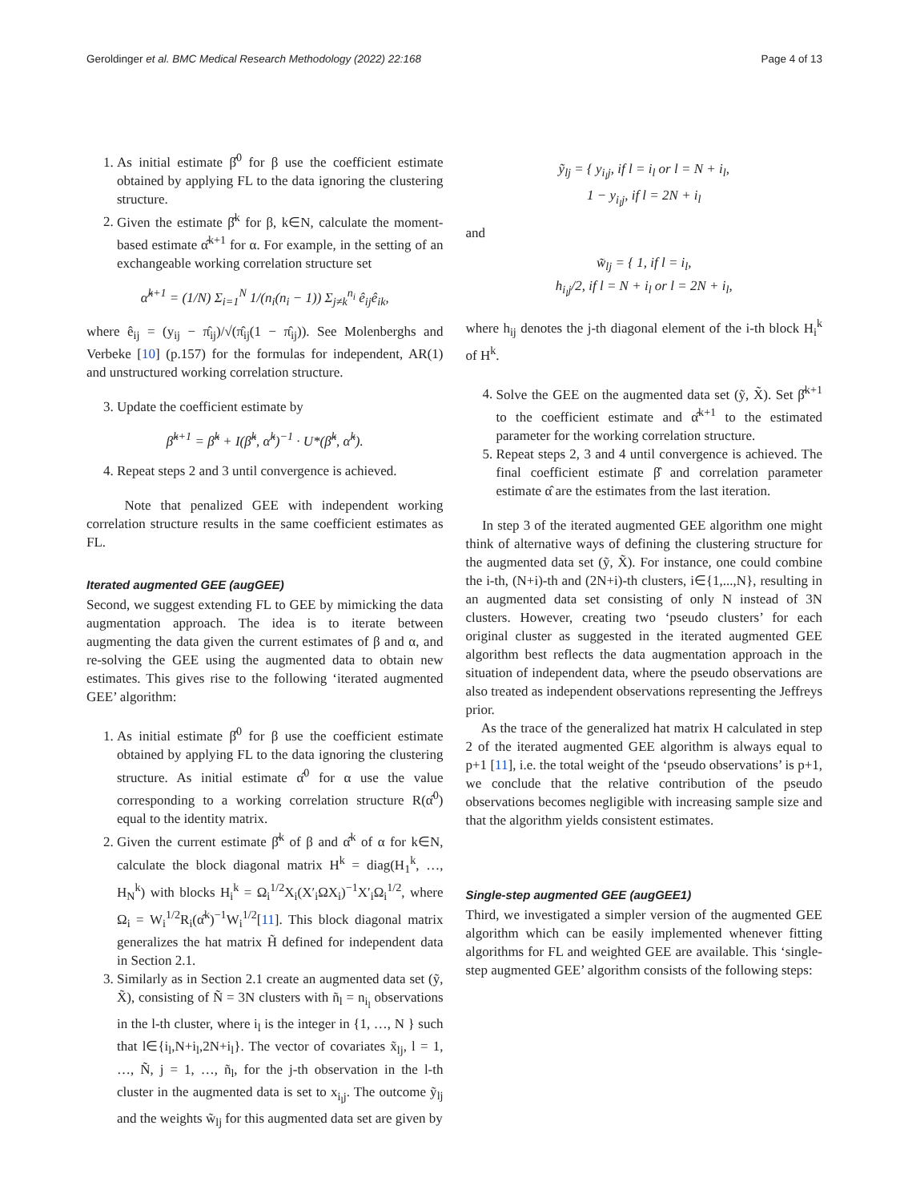Geroldinger et al. BMC Medical Research Methodology (2022) 22:168 Page 4 of 13
1. As initial estimate β̂<sup>0</sup> for β use the coefficient estimate obtained by applying FL to the data ignoring the clustering structure.
2. Given the estimate β̂<sup>k</sup> for β, k∈N, calculate the moment-based estimate α̂<sup>k+1</sup> for α. For example, in the setting of an exchangeable working correlation structure set
α̂<sup>k+1</sup> = (1/N) Σ<sub>i=1</sub><sup>N</sup> 1/(n<sub>i</sub>(n<sub>i</sub> − 1)) Σ<sub>j≠k</sub><sup>n<sub>i</sub></sup> ê<sub>ij</sub>ê<sub>ik</sub>,
where ê<sub>ij</sub> = (y<sub>ij</sub> − π̂<sub>ij</sub>)/√(π̂<sub>ij</sub>(1 − π̂<sub>ij</sub>)). See Molenberghs and Verbeke [10] (p.157) for the formulas for independent, AR(1) and unstructured working correlation structure.
3. Update the coefficient estimate by
β̂<sup>k+1</sup> = β̂<sup>k</sup> + I(β̂<sup>k</sup>, α̂<sup>k</sup>)<sup>−1</sup> · U*(β̂<sup>k</sup>, α̂<sup>k</sup>).
4. Repeat steps 2 and 3 until convergence is achieved.
Note that penalized GEE with independent working correlation structure results in the same coefficient estimates as FL.
Iterated augmented GEE (augGEE)
Second, we suggest extending FL to GEE by mimicking the data augmentation approach. The idea is to iterate between augmenting the data given the current estimates of β and α, and re-solving the GEE using the augmented data to obtain new estimates. This gives rise to the following ‘iterated augmented GEE’ algorithm:
1. As initial estimate β̂<sup>0</sup> for β use the coefficient estimate obtained by applying FL to the data ignoring the clustering structure. As initial estimate α̂<sup>0</sup> for α use the value corresponding to a working correlation structure R(α̂<sup>0</sup>) equal to the identity matrix.
2. Given the current estimate β̂<sup>k</sup> of β and α̂<sup>k</sup> of α for k∈N, calculate the block diagonal matrix H<sup>k</sup> = diag(H<sub>1</sub><sup>k</sup>, …, H<sub>N</sub><sup>k</sup>) with blocks H<sub>i</sub><sup>k</sup> = Ω<sub>i</sub><sup>1/2</sup>X<sub>i</sub>(X′<sub>i</sub>ΩX<sub>i</sub>)<sup>−1</sup>X′<sub>i</sub>Ω<sub>i</sub><sup>1/2</sup>, where Ω<sub>i</sub> = W<sub>i</sub><sup>1/2</sup>R<sub>i</sub>(α̂<sup>k</sup>)<sup>−1</sup>W<sub>i</sub><sup>1/2</sup>[11]. This block diagonal matrix generalizes the hat matrix H̃ defined for independent data in Section 2.1.
3. Similarly as in Section 2.1 create an augmented data set (ỹ, X̃), consisting of Ñ = 3N clusters with ñ<sub>l</sub> = n<sub>i<sub>l</sub></sub> observations in the l-th cluster, where i<sub>l</sub> is the integer in {1, …, N } such that l∈{i<sub>l</sub>,N+i<sub>l</sub>,2N+i<sub>l</sub>}. The vector of covariates x̃<sub>lj</sub>, l = 1, …, Ñ, j = 1, …, ñ<sub>l</sub>, for the j-th observation in the l-th cluster in the augmented data is set to x<sub>i<sub>l</sub>j</sub>. The outcome ỹ<sub>lj</sub> and the weights w̃<sub>lj</sub> for this augmented data set are given by
ỹ<sub>lj</sub> = { y<sub>i<sub>l</sub>j</sub>, if l = i<sub>l</sub> or l = N + i<sub>l</sub>,
1 − y<sub>i<sub>l</sub>j</sub>, if l = 2N + i<sub>l</sub>
and
w̃<sub>lj</sub> = { 1, if l = i<sub>l</sub>,
h<sub>i<sub>l</sub>j</sub>/2, if l = N + i<sub>l</sub> or l = 2N + i<sub>l</sub>,
where h<sub>ij</sub> denotes the j-th diagonal element of the i-th block H<sub>i</sub><sup>k</sup> of H<sup>k</sup>.
4. Solve the GEE on the augmented data set (ỹ, X̃). Set β̂<sup>k+1</sup> to the coefficient estimate and α̂<sup>k+1</sup> to the estimated parameter for the working correlation structure.
5. Repeat steps 2, 3 and 4 until convergence is achieved. The final coefficient estimate β̂ and correlation parameter estimate α̂ are the estimates from the last iteration.
In step 3 of the iterated augmented GEE algorithm one might think of alternative ways of defining the clustering structure for the augmented data set (ỹ, X̃). For instance, one could combine the i-th, (N+i)-th and (2N+i)-th clusters, i∈{1,...,N}, resulting in an augmented data set consisting of only N instead of 3N clusters. However, creating two ‘pseudo clusters’ for each original cluster as suggested in the iterated augmented GEE algorithm best reflects the data augmentation approach in the situation of independent data, where the pseudo observations are also treated as independent observations representing the Jeffreys prior.
As the trace of the generalized hat matrix H calculated in step 2 of the iterated augmented GEE algorithm is always equal to p+1 [11], i.e. the total weight of the ‘pseudo observations’ is p+1, we conclude that the relative contribution of the pseudo observations becomes negligible with increasing sample size and that the algorithm yields consistent estimates.
Single-step augmented GEE (augGEE1)
Third, we investigated a simpler version of the augmented GEE algorithm which can be easily implemented whenever fitting algorithms for FL and weighted GEE are available. This ‘single-step augmented GEE’ algorithm consists of the following steps: